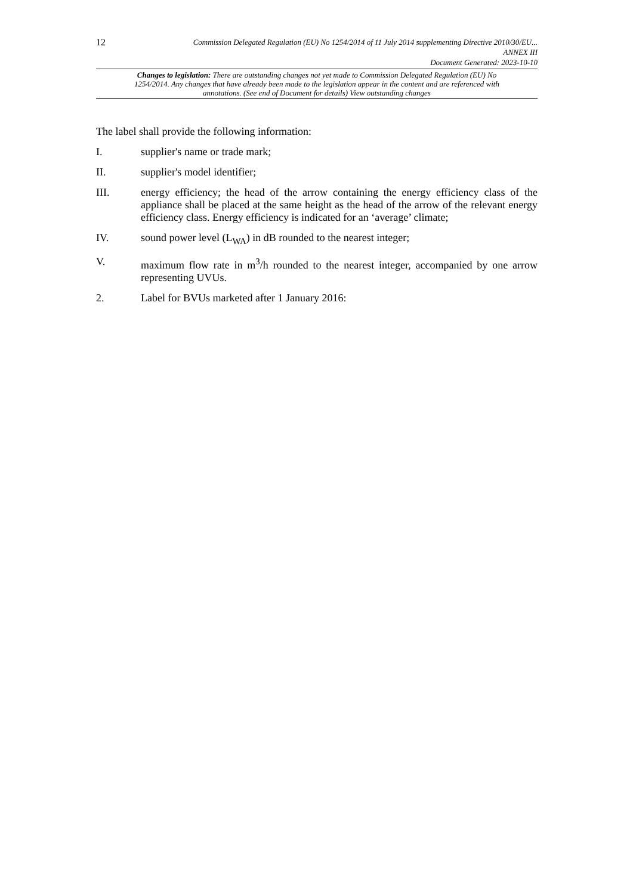12
Commission Delegated Regulation (EU) No 1254/2014 of 11 July 2014 supplementing Directive 2010/30/EU...
ANNEX III
Document Generated: 2023-10-10
Changes to legislation: There are outstanding changes not yet made to Commission Delegated Regulation (EU) No 1254/2014. Any changes that have already been made to the legislation appear in the content and are referenced with annotations. (See end of Document for details) View outstanding changes
The label shall provide the following information:
I. supplier's name or trade mark;
II. supplier's model identifier;
III. energy efficiency; the head of the arrow containing the energy efficiency class of the appliance shall be placed at the same height as the head of the arrow of the relevant energy efficiency class. Energy efficiency is indicated for an ‘average’ climate;
IV. sound power level (L<sub>WA</sub>) in dB rounded to the nearest integer;
V. maximum flow rate in m<sup>3</sup>/h rounded to the nearest integer, accompanied by one arrow representing UVUs.
2. Label for BVUs marketed after 1 January 2016: